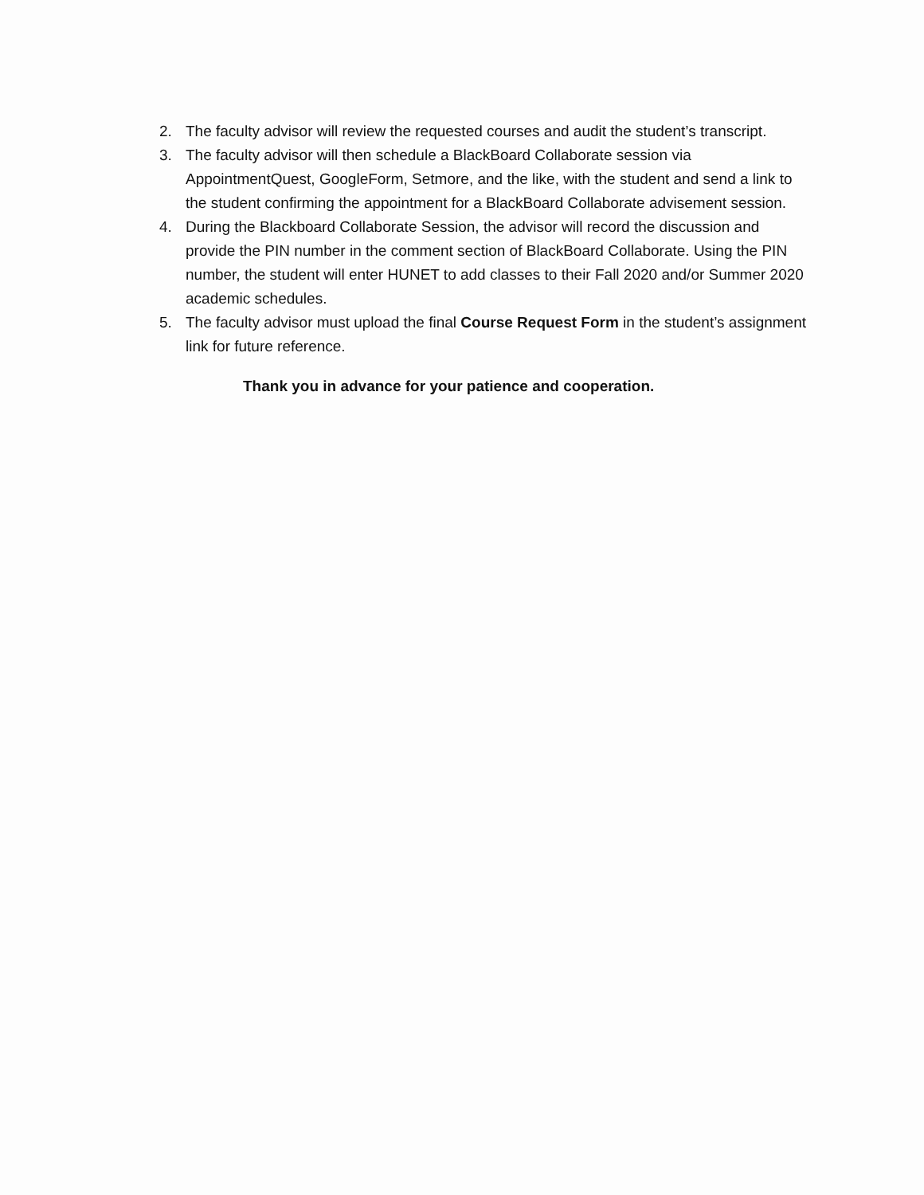2. The faculty advisor will review the requested courses and audit the student’s transcript.
3. The faculty advisor will then schedule a BlackBoard Collaborate session via AppointmentQuest, GoogleForm, Setmore, and the like, with the student and send a link to the student confirming the appointment for a BlackBoard Collaborate advisement session.
4. During the Blackboard Collaborate Session, the advisor will record the discussion and provide the PIN number in the comment section of BlackBoard Collaborate. Using the PIN number, the student will enter HUNET to add classes to their Fall 2020 and/or Summer 2020 academic schedules.
5. The faculty advisor must upload the final Course Request Form in the student’s assignment link for future reference.
Thank you in advance for your patience and cooperation.